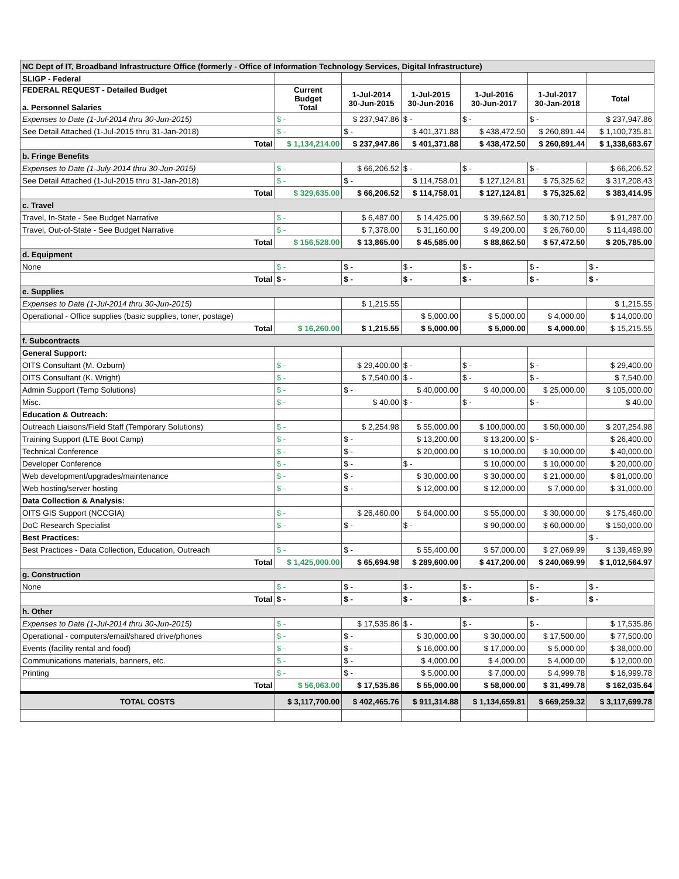| NC Dept of IT, Broadband Infrastructure Office (formerly - Office of Information Technology Services, Digital Infrastructure) | | | | | | |
| SLIGP - Federal | | | | | | |
| FEDERAL REQUEST - Detailed Budget a. Personnel Salaries | Current Budget Total | 1-Jul-2014 30-Jun-2015 | 1-Jul-2015 30-Jun-2016 | 1-Jul-2016 30-Jun-2017 | 1-Jul-2017 30-Jan-2018 | Total |
| Expenses to Date (1-Jul-2014 thru 30-Jun-2015) | $ - | $ 237,947.86 | $ - | $ - | $ - | $ 237,947.86 |
| See Detail Attached (1-Jul-2015 thru 31-Jan-2018) | $ - | $ - | $ 401,371.88 | $ 438,472.50 | $ 260,891.44 | $ 1,100,735.81 |
| Total | $ 1,134,214.00 | $ 237,947.86 | $ 401,371.88 | $ 438,472.50 | $ 260,891.44 | $ 1,338,683.67 |
| b. Fringe Benefits | | | | | | |
| Expenses to Date (1-July-2014 thru 30-Jun-2015) | $ - | $ 66,206.52 | $ - | $ - | $ - | $ 66,206.52 |
| See Detail Attached (1-Jul-2015 thru 31-Jan-2018) | $ - | $ - | $ 114,758.01 | $ 127,124.81 | $ 75,325.62 | $ 317,208.43 |
| Total | $ 329,635.00 | $ 66,206.52 | $ 114,758.01 | $ 127,124.81 | $ 75,325.62 | $ 383,414.95 |
| c. Travel | | | | | | |
| Travel, In-State - See Budget Narrative | $ - | $ 6,487.00 | $ 14,425.00 | $ 39,662.50 | $ 30,712.50 | $ 91,287.00 |
| Travel, Out-of-State - See Budget Narrative | $ - | $ 7,378.00 | $ 31,160.00 | $ 49,200.00 | $ 26,760.00 | $ 114,498.00 |
| Total | $ 156,528.00 | $ 13,865.00 | $ 45,585.00 | $ 88,862.50 | $ 57,472.50 | $ 205,785.00 |
| d. Equipment | | | | | | |
| None | $ - | $ - | $ - | $ - | $ - | $ - |
| Total | $ - | $ - | $ - | $ - | $ - | $ - |
| e. Supplies | | | | | | |
| Expenses to Date (1-Jul-2014 thru 30-Jun-2015) | | $ 1,215.55 | | | | $ 1,215.55 |
| Operational - Office supplies (basic supplies, toner, postage) | | | $ 5,000.00 | $ 5,000.00 | $ 4,000.00 | $ 14,000.00 |
| Total | $ 16,260.00 | $ 1,215.55 | $ 5,000.00 | $ 5,000.00 | $ 4,000.00 | $ 15,215.55 |
| f. Subcontracts | | | | | | |
| General Support: | | | | | | |
| OITS Consultant (M. Ozburn) | $ - | $ 29,400.00 | $ - | $ - | $ - | $ 29,400.00 |
| OITS Consultant (K. Wright) | $ - | $ 7,540.00 | $ - | $ - | $ - | $ 7,540.00 |
| Admin Support (Temp Solutions) | $ - | $ - | $ 40,000.00 | $ 40,000.00 | $ 25,000.00 | $ 105,000.00 |
| Misc. | $ - | $ 40.00 | $ - | $ - | $ - | $ 40.00 |
| Education & Outreach: | | | | | | |
| Outreach Liaisons/Field Staff (Temporary Solutions) | $ - | $ 2,254.98 | $ 55,000.00 | $ 100,000.00 | $ 50,000.00 | $ 207,254.98 |
| Training Support (LTE Boot Camp) | $ - | $ - | $ 13,200.00 | $ 13,200.00 | $ - | $ 26,400.00 |
| Technical Conference | $ - | $ - | $ 20,000.00 | $ 10,000.00 | $ 10,000.00 | $ 40,000.00 |
| Developer Conference | $ - | $ - | $ - | $ 10,000.00 | $ 10,000.00 | $ 20,000.00 |
| Web development/upgrades/maintenance | $ - | $ - | $ 30,000.00 | $ 30,000.00 | $ 21,000.00 | $ 81,000.00 |
| Web hosting/server hosting | $ - | $ - | $ 12,000.00 | $ 12,000.00 | $ 7,000.00 | $ 31,000.00 |
| Data Collection & Analysis: | | | | | | |
| OITS GIS Support (NCCGIA) | $ - | $ 26,460.00 | $ 64,000.00 | $ 55,000.00 | $ 30,000.00 | $ 175,460.00 |
| DoC Research Specialist | $ - | $ - | $ - | $ 90,000.00 | $ 60,000.00 | $ 150,000.00 |
| Best Practices: | | | | | | $ - |
| Best Practices - Data Collection, Education, Outreach | $ - | $ - | $ 55,400.00 | $ 57,000.00 | $ 27,069.99 | $ 139,469.99 |
| Total | $ 1,425,000.00 | $ 65,694.98 | $ 289,600.00 | $ 417,200.00 | $ 240,069.99 | $ 1,012,564.97 |
| g. Construction | | | | | | |
| None | $ - | $ - | $ - | $ - | $ - | $ - |
| Total | $ - | $ - | $ - | $ - | $ - | $ - |
| h. Other | | | | | | |
| Expenses to Date (1-Jul-2014 thru 30-Jun-2015) | $ - | $ 17,535.86 | $ - | $ - | $ - | $ 17,535.86 |
| Operational - computers/email/shared drive/phones | $ - | $ - | $ 30,000.00 | $ 30,000.00 | $ 17,500.00 | $ 77,500.00 |
| Events (facility rental and food) | $ - | $ - | $ 16,000.00 | $ 17,000.00 | $ 5,000.00 | $ 38,000.00 |
| Communications materials, banners, etc. | $ - | $ - | $ 4,000.00 | $ 4,000.00 | $ 4,000.00 | $ 12,000.00 |
| Printing | $ - | $ - | $ 5,000.00 | $ 7,000.00 | $ 4,999.78 | $ 16,999.78 |
| Total | $ 56,063.00 | $ 17,535.86 | $ 55,000.00 | $ 58,000.00 | $ 31,499.78 | $ 162,035.64 |
| TOTAL COSTS | $ 3,117,700.00 | $ 402,465.76 | $ 911,314.88 | $ 1,134,659.81 | $ 669,259.32 | $ 3,117,699.78 |